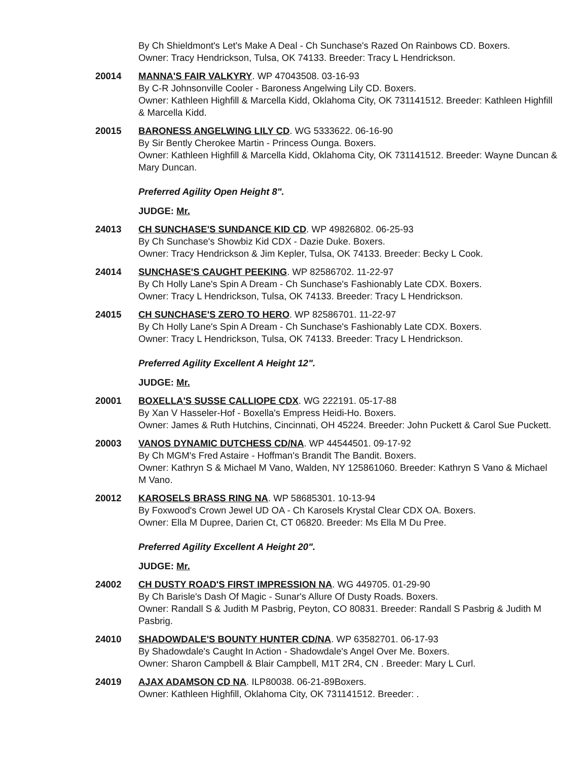By Ch Shieldmont's Let's Make A Deal - Ch Sunchase's Razed On Rainbows CD. Boxers.
Owner: Tracy Hendrickson, Tulsa, OK 74133. Breeder: Tracy L Hendrickson.
20014 MANNA'S FAIR VALKYRY. WP 47043508. 03-16-93
By C-R Johnsonville Cooler - Baroness Angelwing Lily CD. Boxers.
Owner: Kathleen Highfill & Marcella Kidd, Oklahoma City, OK 731141512. Breeder: Kathleen Highfill & Marcella Kidd.
20015 BARONESS ANGELWING LILY CD. WG 5333622. 06-16-90
By Sir Bently Cherokee Martin - Princess Ounga. Boxers.
Owner: Kathleen Highfill & Marcella Kidd, Oklahoma City, OK 731141512. Breeder: Wayne Duncan & Mary Duncan.
Preferred Agility Open Height 8".
JUDGE: Mr.
24013 CH SUNCHASE'S SUNDANCE KID CD. WP 49826802. 06-25-93
By Ch Sunchase's Showbiz Kid CDX - Dazie Duke. Boxers.
Owner: Tracy Hendrickson & Jim Kepler, Tulsa, OK 74133. Breeder: Becky L Cook.
24014 SUNCHASE'S CAUGHT PEEKING. WP 82586702. 11-22-97
By Ch Holly Lane's Spin A Dream - Ch Sunchase's Fashionably Late CDX. Boxers.
Owner: Tracy L Hendrickson, Tulsa, OK 74133. Breeder: Tracy L Hendrickson.
24015 CH SUNCHASE'S ZERO TO HERO. WP 82586701. 11-22-97
By Ch Holly Lane's Spin A Dream - Ch Sunchase's Fashionably Late CDX. Boxers.
Owner: Tracy L Hendrickson, Tulsa, OK 74133. Breeder: Tracy L Hendrickson.
Preferred Agility Excellent A Height 12".
JUDGE: Mr.
20001 BOXELLA'S SUSSE CALLIOPE CDX. WG 222191. 05-17-88
By Xan V Hasseler-Hof - Boxella's Empress Heidi-Ho. Boxers.
Owner: James & Ruth Hutchins, Cincinnati, OH 45224. Breeder: John Puckett & Carol Sue Puckett.
20003 VANOS DYNAMIC DUTCHESS CD/NA. WP 44544501. 09-17-92
By Ch MGM's Fred Astaire - Hoffman's Brandit The Bandit. Boxers.
Owner: Kathryn S & Michael M Vano, Walden, NY 125861060. Breeder: Kathryn S Vano & Michael M Vano.
20012 KAROSELS BRASS RING NA. WP 58685301. 10-13-94
By Foxwood's Crown Jewel UD OA - Ch Karosels Krystal Clear CDX OA. Boxers.
Owner: Ella M Dupree, Darien Ct, CT 06820. Breeder: Ms Ella M Du Pree.
Preferred Agility Excellent A Height 20".
JUDGE: Mr.
24002 CH DUSTY ROAD'S FIRST IMPRESSION NA. WG 449705. 01-29-90
By Ch Barisle's Dash Of Magic - Sunar's Allure Of Dusty Roads. Boxers.
Owner: Randall S & Judith M Pasbrig, Peyton, CO 80831. Breeder: Randall S Pasbrig & Judith M Pasbrig.
24010 SHADOWDALE'S BOUNTY HUNTER CD/NA. WP 63582701. 06-17-93
By Shadowdale's Caught In Action - Shadowdale's Angel Over Me. Boxers.
Owner: Sharon Campbell & Blair Campbell, M1T 2R4, CN . Breeder: Mary L Curl.
24019 AJAX ADAMSON CD NA. ILP80038. 06-21-89Boxers.
Owner: Kathleen Highfill, Oklahoma City, OK 731141512. Breeder: .